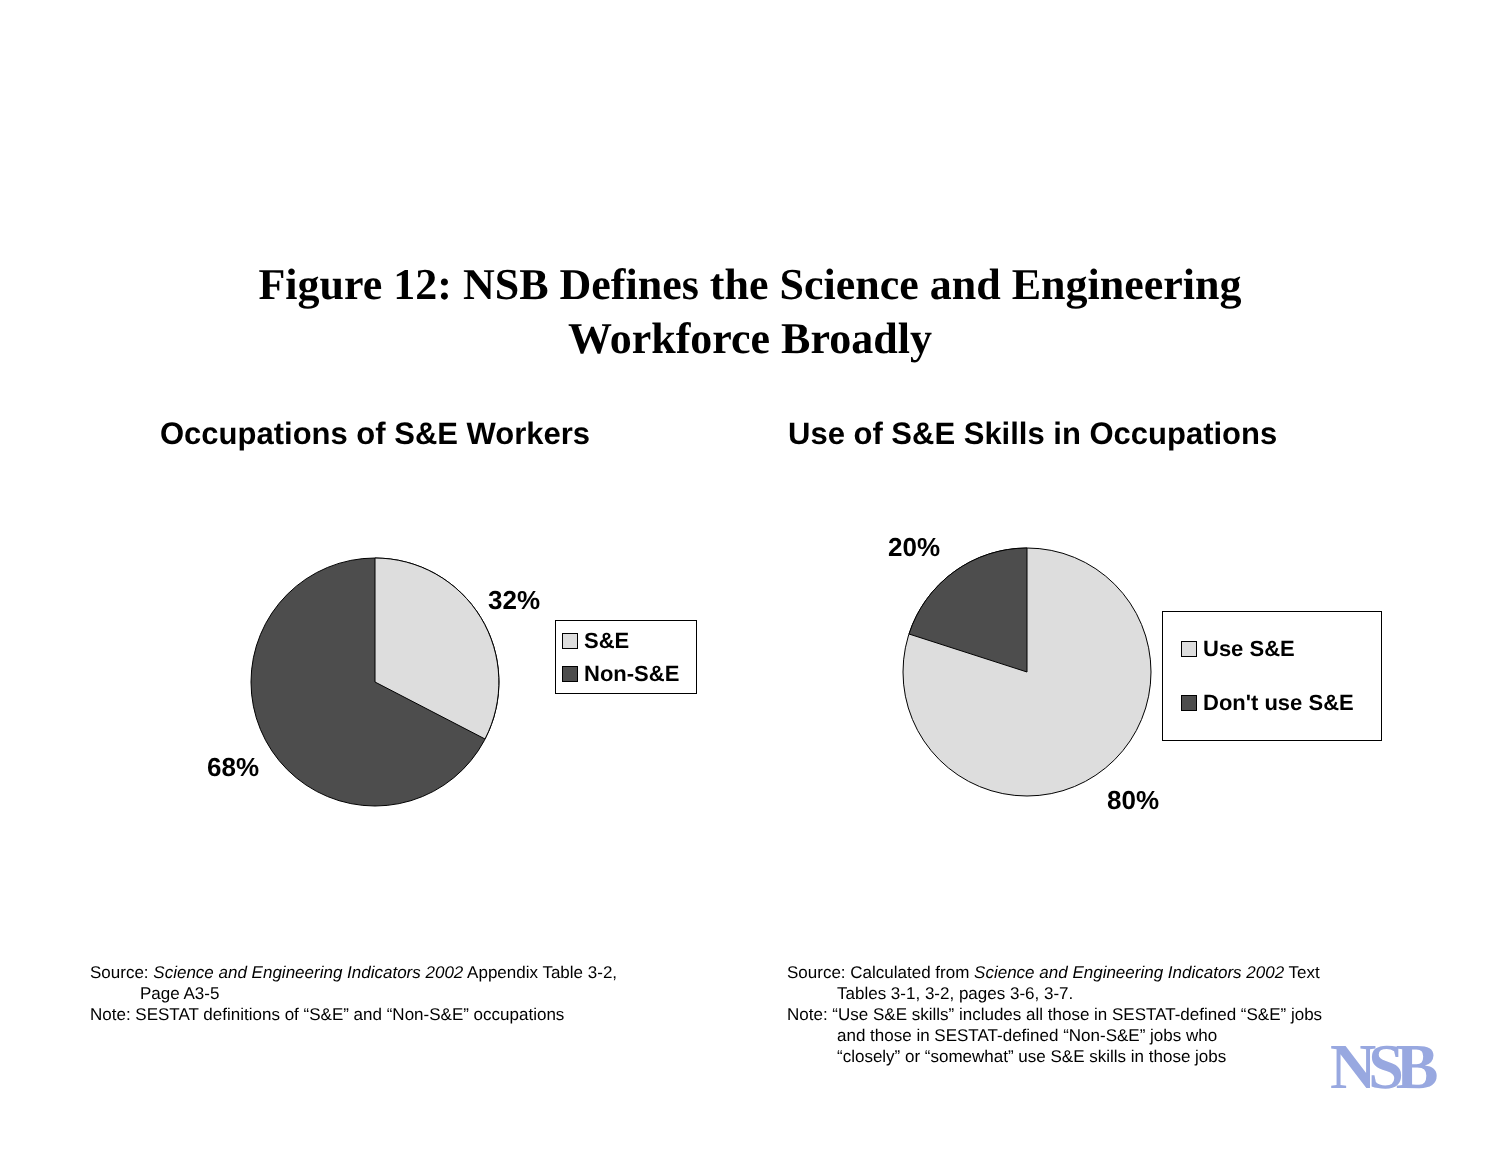Figure 12: NSB Defines the Science and Engineering
Workforce Broadly
Occupations of S&E Workers
32%
68%
S&E
Non-S&E
Use of S&E Skills in Occupations
20%
80%
Use S&E
Don't use S&E
Source: Science and Engineering Indicators 2002 Appendix Table 3-2,
Page A3-5
Note: SESTAT definitions of “S&E” and “Non-S&E” occupations
Source: Calculated from Science and Engineering Indicators 2002 Text
Tables 3-1, 3-2, pages 3-6, 3-7.
Note: “Use S&E skills” includes all those in SESTAT-defined “S&E” jobs
and those in SESTAT-defined “Non-S&E” jobs who
“closely” or “somewhat” use S&E skills in those jobs
NSB